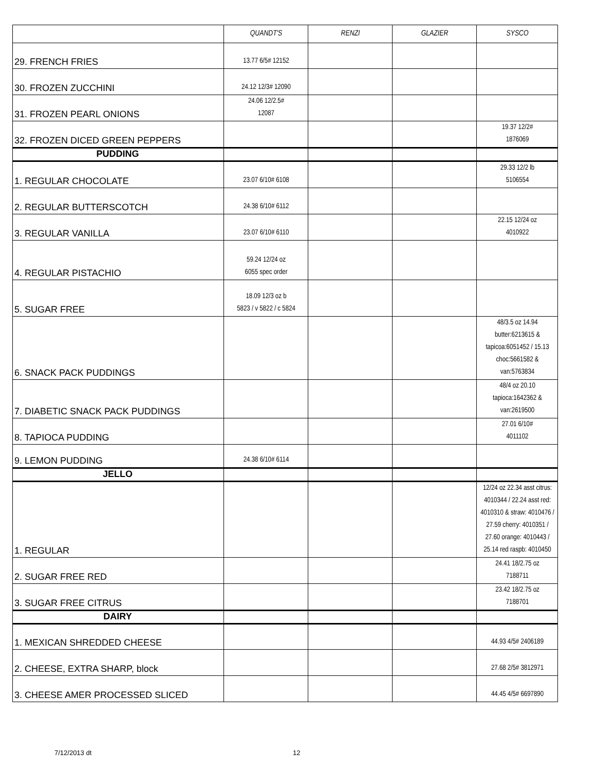| | QUANDT'S | RENZI | GLAZIER | SYSCO |
| --- | --- | --- | --- | --- |
| 29. FRENCH FRIES | 13.77 6/5# 12152 | | | |
| 30. FROZEN ZUCCHINI | 24.12 12/3# 12090 | | | |
| 31. FROZEN PEARL ONIONS | 24.06 12/2.5# 12087 | | | |
| 32. FROZEN DICED GREEN PEPPERS | | | | 19.37 12/2# 1876069 |
| PUDDING | | | | |
| 1. REGULAR CHOCOLATE | 23.07 6/10# 6108 | | | 29.33 12/2 lb 5106554 |
| 2. REGULAR BUTTERSCOTCH | 24.38 6/10# 6112 | | | |
| 3. REGULAR VANILLA | 23.07 6/10# 6110 | | | 22.15 12/24 oz 4010922 |
| 4. REGULAR PISTACHIO | 59.24 12/24 oz 6055 spec order | | | |
| 5. SUGAR FREE | 18.09 12/3 oz b 5823 / v 5822 / c 5824 | | | |
| 6. SNACK PACK PUDDINGS | | | | 48/3.5 oz 14.94 butter:6213615 & tapicoa:6051452 / 15.13 choc:5661582 & van:5763834 |
| 7. DIABETIC SNACK PACK PUDDINGS | | | | 48/4 oz 20.10 tapioca:1642362 & van:2619500 |
| 8. TAPIOCA PUDDING | | | | 27.01 6/10# 4011102 |
| 9. LEMON PUDDING | 24.38 6/10# 6114 | | | |
| JELLO | | | | |
| 1. REGULAR | | | | 12/24 oz 22.34 asst citrus: 4010344 / 22.24 asst red: 4010310 & straw: 4010476 / 27.59 cherry: 4010351 / 27.60 orange: 4010443 / 25.14 red raspb: 4010450 |
| 2. SUGAR FREE RED | | | | 24.41 18/2.75 oz 7188711 |
| 3. SUGAR FREE CITRUS | | | | 23.42 18/2.75 oz 7188701 |
| DAIRY | | | | |
| 1. MEXICAN SHREDDED CHEESE | | | | 44.93 4/5# 2406189 |
| 2. CHEESE, EXTRA SHARP, block | | | | 27.68 2/5# 3812971 |
| 3. CHEESE AMER PROCESSED SLICED | | | | 44.45 4/5# 6697890 |
7/12/2013 dt 12